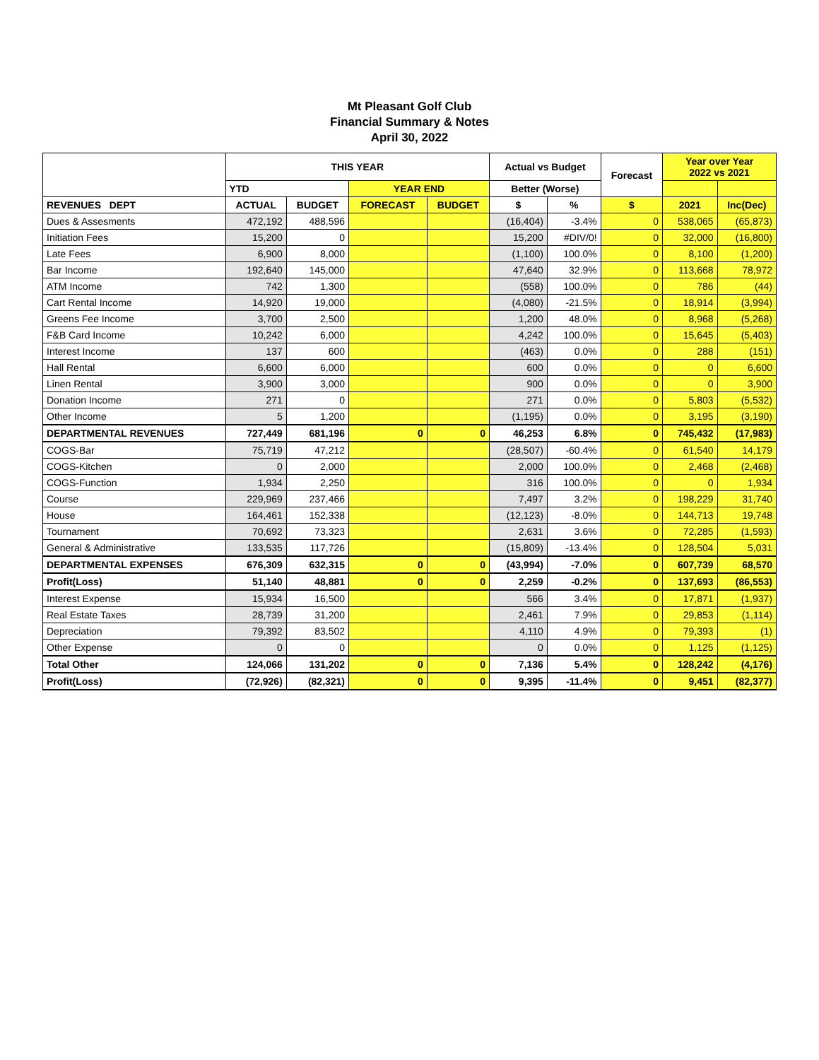Mt Pleasant Golf Club
Financial Summary & Notes
April 30, 2022
| | THIS YEAR | | | | Actual vs Budget | | Forecast | Year over Year 2022 vs 2021 | |
| --- | --- | --- | --- | --- | --- | --- | --- | --- | --- |
| | YTD | | YEAR END | | Better (Worse) | | | | |
| REVENUES DEPT | ACTUAL | BUDGET | FORECAST | BUDGET | $ | % | $ | 2021 | Inc(Dec) |
| Dues & Assesments | 472,192 | 488,596 | | | (16,404) | -3.4% | 0 | 538,065 | (65,873) |
| Initiation Fees | 15,200 | 0 | | | 15,200 | #DIV/0! | 0 | 32,000 | (16,800) |
| Late Fees | 6,900 | 8,000 | | | (1,100) | 100.0% | 0 | 8,100 | (1,200) |
| Bar Income | 192,640 | 145,000 | | | 47,640 | 32.9% | 0 | 113,668 | 78,972 |
| ATM Income | 742 | 1,300 | | | (558) | 100.0% | 0 | 786 | (44) |
| Cart Rental Income | 14,920 | 19,000 | | | (4,080) | -21.5% | 0 | 18,914 | (3,994) |
| Greens Fee Income | 3,700 | 2,500 | | | 1,200 | 48.0% | 0 | 8,968 | (5,268) |
| F&B Card Income | 10,242 | 6,000 | | | 4,242 | 100.0% | 0 | 15,645 | (5,403) |
| Interest Income | 137 | 600 | | | (463) | 0.0% | 0 | 288 | (151) |
| Hall Rental | 6,600 | 6,000 | | | 600 | 0.0% | 0 | 0 | 6,600 |
| Linen Rental | 3,900 | 3,000 | | | 900 | 0.0% | 0 | 0 | 3,900 |
| Donation Income | 271 | 0 | | | 271 | 0.0% | 0 | 5,803 | (5,532) |
| Other Income | 5 | 1,200 | | | (1,195) | 0.0% | 0 | 3,195 | (3,190) |
| DEPARTMENTAL REVENUES | 727,449 | 681,196 | 0 | 0 | 46,253 | 6.8% | 0 | 745,432 | (17,983) |
| COGS-Bar | 75,719 | 47,212 | | | (28,507) | -60.4% | 0 | 61,540 | 14,179 |
| COGS-Kitchen | 0 | 2,000 | | | 2,000 | 100.0% | 0 | 2,468 | (2,468) |
| COGS-Function | 1,934 | 2,250 | | | 316 | 100.0% | 0 | 0 | 1,934 |
| Course | 229,969 | 237,466 | | | 7,497 | 3.2% | 0 | 198,229 | 31,740 |
| House | 164,461 | 152,338 | | | (12,123) | -8.0% | 0 | 144,713 | 19,748 |
| Tournament | 70,692 | 73,323 | | | 2,631 | 3.6% | 0 | 72,285 | (1,593) |
| General & Administrative | 133,535 | 117,726 | | | (15,809) | -13.4% | 0 | 128,504 | 5,031 |
| DEPARTMENTAL EXPENSES | 676,309 | 632,315 | 0 | 0 | (43,994) | -7.0% | 0 | 607,739 | 68,570 |
| Profit(Loss) | 51,140 | 48,881 | 0 | 0 | 2,259 | -0.2% | 0 | 137,693 | (86,553) |
| Interest Expense | 15,934 | 16,500 | | | 566 | 3.4% | 0 | 17,871 | (1,937) |
| Real Estate Taxes | 28,739 | 31,200 | | | 2,461 | 7.9% | 0 | 29,853 | (1,114) |
| Depreciation | 79,392 | 83,502 | | | 4,110 | 4.9% | 0 | 79,393 | (1) |
| Other Expense | 0 | 0 | | | 0 | 0.0% | 0 | 1,125 | (1,125) |
| Total Other | 124,066 | 131,202 | 0 | 0 | 7,136 | 5.4% | 0 | 128,242 | (4,176) |
| Profit(Loss) | (72,926) | (82,321) | 0 | 0 | 9,395 | -11.4% | 0 | 9,451 | (82,377) |